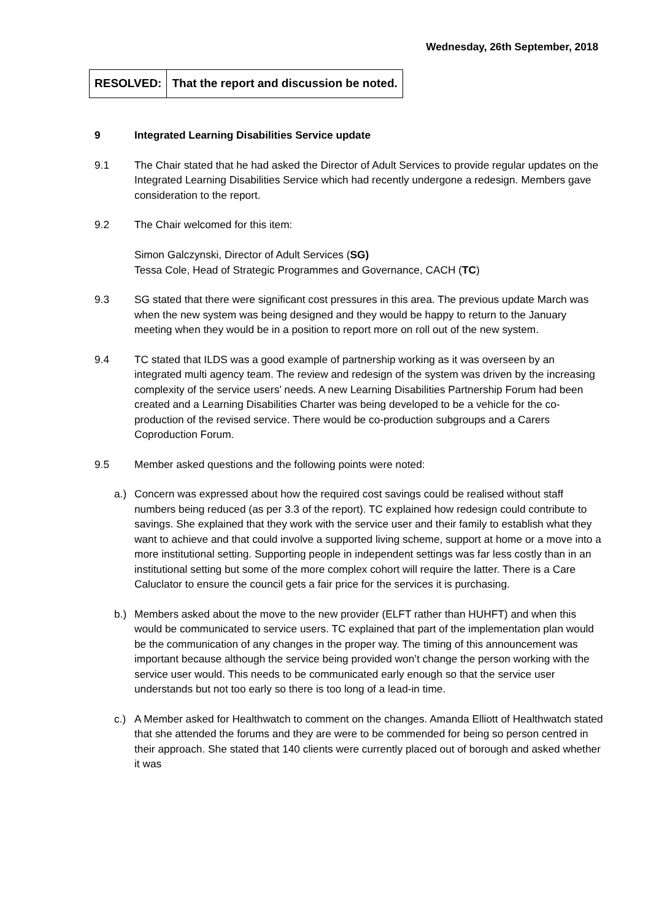Wednesday, 26th September, 2018
| RESOLVED: | That the report and discussion be noted. |
9 Integrated Learning Disabilities Service update
9.1 The Chair stated that he had asked the Director of Adult Services to provide regular updates on the Integrated Learning Disabilities Service which had recently undergone a redesign. Members gave consideration to the report.
9.2 The Chair welcomed for this item:
Simon Galczynski, Director of Adult Services (SG)
Tessa Cole, Head of Strategic Programmes and Governance, CACH (TC)
9.3 SG stated that there were significant cost pressures in this area. The previous update March was when the new system was being designed and they would be happy to return to the January meeting when they would be in a position to report more on roll out of the new system.
9.4 TC stated that ILDS was a good example of partnership working as it was overseen by an integrated multi agency team. The review and redesign of the system was driven by the increasing complexity of the service users’ needs. A new Learning Disabilities Partnership Forum had been created and a Learning Disabilities Charter was being developed to be a vehicle for the co-production of the revised service. There would be co-production subgroups and a Carers Coproduction Forum.
9.5 Member asked questions and the following points were noted:
a.) Concern was expressed about how the required cost savings could be realised without staff numbers being reduced (as per 3.3 of the report). TC explained how redesign could contribute to savings. She explained that they work with the service user and their family to establish what they want to achieve and that could involve a supported living scheme, support at home or a move into a more institutional setting. Supporting people in independent settings was far less costly than in an institutional setting but some of the more complex cohort will require the latter. There is a Care Caluclator to ensure the council gets a fair price for the services it is purchasing.
b.) Members asked about the move to the new provider (ELFT rather than HUHFT) and when this would be communicated to service users. TC explained that part of the implementation plan would be the communication of any changes in the proper way. The timing of this announcement was important because although the service being provided won’t change the person working with the service user would. This needs to be communicated early enough so that the service user understands but not too early so there is too long of a lead-in time.
c.) A Member asked for Healthwatch to comment on the changes. Amanda Elliott of Healthwatch stated that she attended the forums and they are were to be commended for being so person centred in their approach. She stated that 140 clients were currently placed out of borough and asked whether it was